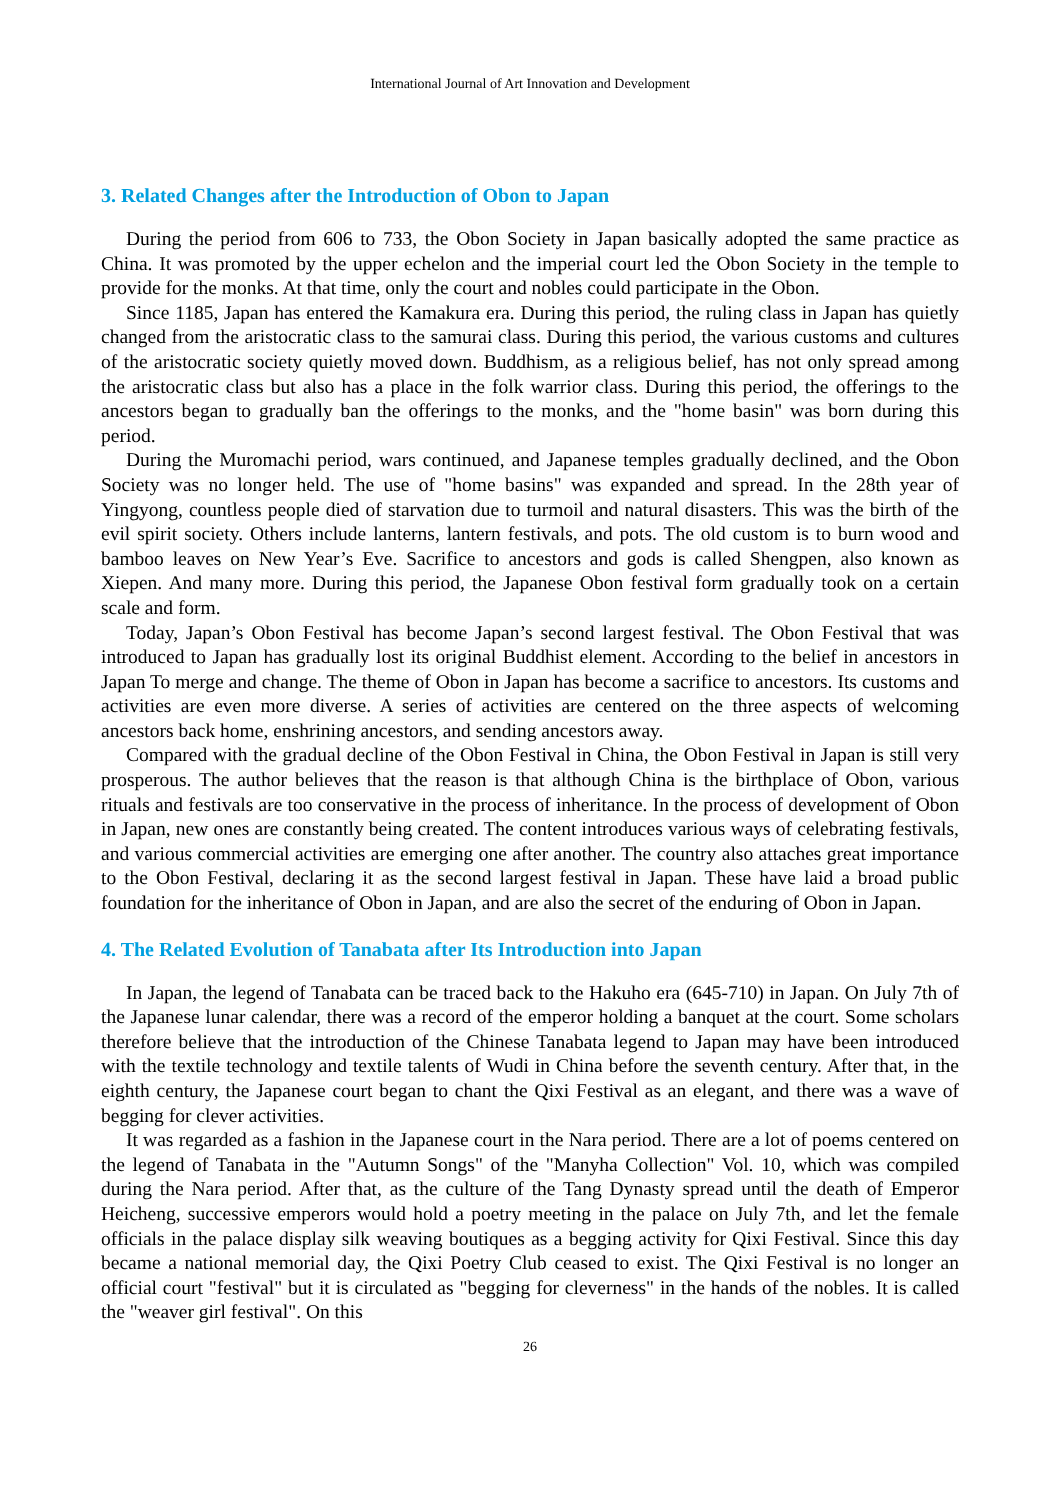International Journal of Art Innovation and Development
3. Related Changes after the Introduction of Obon to Japan
During the period from 606 to 733, the Obon Society in Japan basically adopted the same practice as China. It was promoted by the upper echelon and the imperial court led the Obon Society in the temple to provide for the monks. At that time, only the court and nobles could participate in the Obon.
Since 1185, Japan has entered the Kamakura era. During this period, the ruling class in Japan has quietly changed from the aristocratic class to the samurai class. During this period, the various customs and cultures of the aristocratic society quietly moved down. Buddhism, as a religious belief, has not only spread among the aristocratic class but also has a place in the folk warrior class. During this period, the offerings to the ancestors began to gradually ban the offerings to the monks, and the "home basin" was born during this period.
During the Muromachi period, wars continued, and Japanese temples gradually declined, and the Obon Society was no longer held. The use of "home basins" was expanded and spread. In the 28th year of Yingyong, countless people died of starvation due to turmoil and natural disasters. This was the birth of the evil spirit society. Others include lanterns, lantern festivals, and pots. The old custom is to burn wood and bamboo leaves on New Year’s Eve. Sacrifice to ancestors and gods is called Shengpen, also known as Xiepen. And many more. During this period, the Japanese Obon festival form gradually took on a certain scale and form.
Today, Japan’s Obon Festival has become Japan’s second largest festival. The Obon Festival that was introduced to Japan has gradually lost its original Buddhist element. According to the belief in ancestors in Japan To merge and change. The theme of Obon in Japan has become a sacrifice to ancestors. Its customs and activities are even more diverse. A series of activities are centered on the three aspects of welcoming ancestors back home, enshrining ancestors, and sending ancestors away.
Compared with the gradual decline of the Obon Festival in China, the Obon Festival in Japan is still very prosperous. The author believes that the reason is that although China is the birthplace of Obon, various rituals and festivals are too conservative in the process of inheritance. In the process of development of Obon in Japan, new ones are constantly being created. The content introduces various ways of celebrating festivals, and various commercial activities are emerging one after another. The country also attaches great importance to the Obon Festival, declaring it as the second largest festival in Japan. These have laid a broad public foundation for the inheritance of Obon in Japan, and are also the secret of the enduring of Obon in Japan.
4. The Related Evolution of Tanabata after Its Introduction into Japan
In Japan, the legend of Tanabata can be traced back to the Hakuho era (645-710) in Japan. On July 7th of the Japanese lunar calendar, there was a record of the emperor holding a banquet at the court. Some scholars therefore believe that the introduction of the Chinese Tanabata legend to Japan may have been introduced with the textile technology and textile talents of Wudi in China before the seventh century. After that, in the eighth century, the Japanese court began to chant the Qixi Festival as an elegant, and there was a wave of begging for clever activities.
It was regarded as a fashion in the Japanese court in the Nara period. There are a lot of poems centered on the legend of Tanabata in the "Autumn Songs" of the "Manyha Collection" Vol. 10, which was compiled during the Nara period. After that, as the culture of the Tang Dynasty spread until the death of Emperor Heicheng, successive emperors would hold a poetry meeting in the palace on July 7th, and let the female officials in the palace display silk weaving boutiques as a begging activity for Qixi Festival. Since this day became a national memorial day, the Qixi Poetry Club ceased to exist. The Qixi Festival is no longer an official court "festival" but it is circulated as "begging for cleverness" in the hands of the nobles. It is called the "weaver girl festival". On this
26